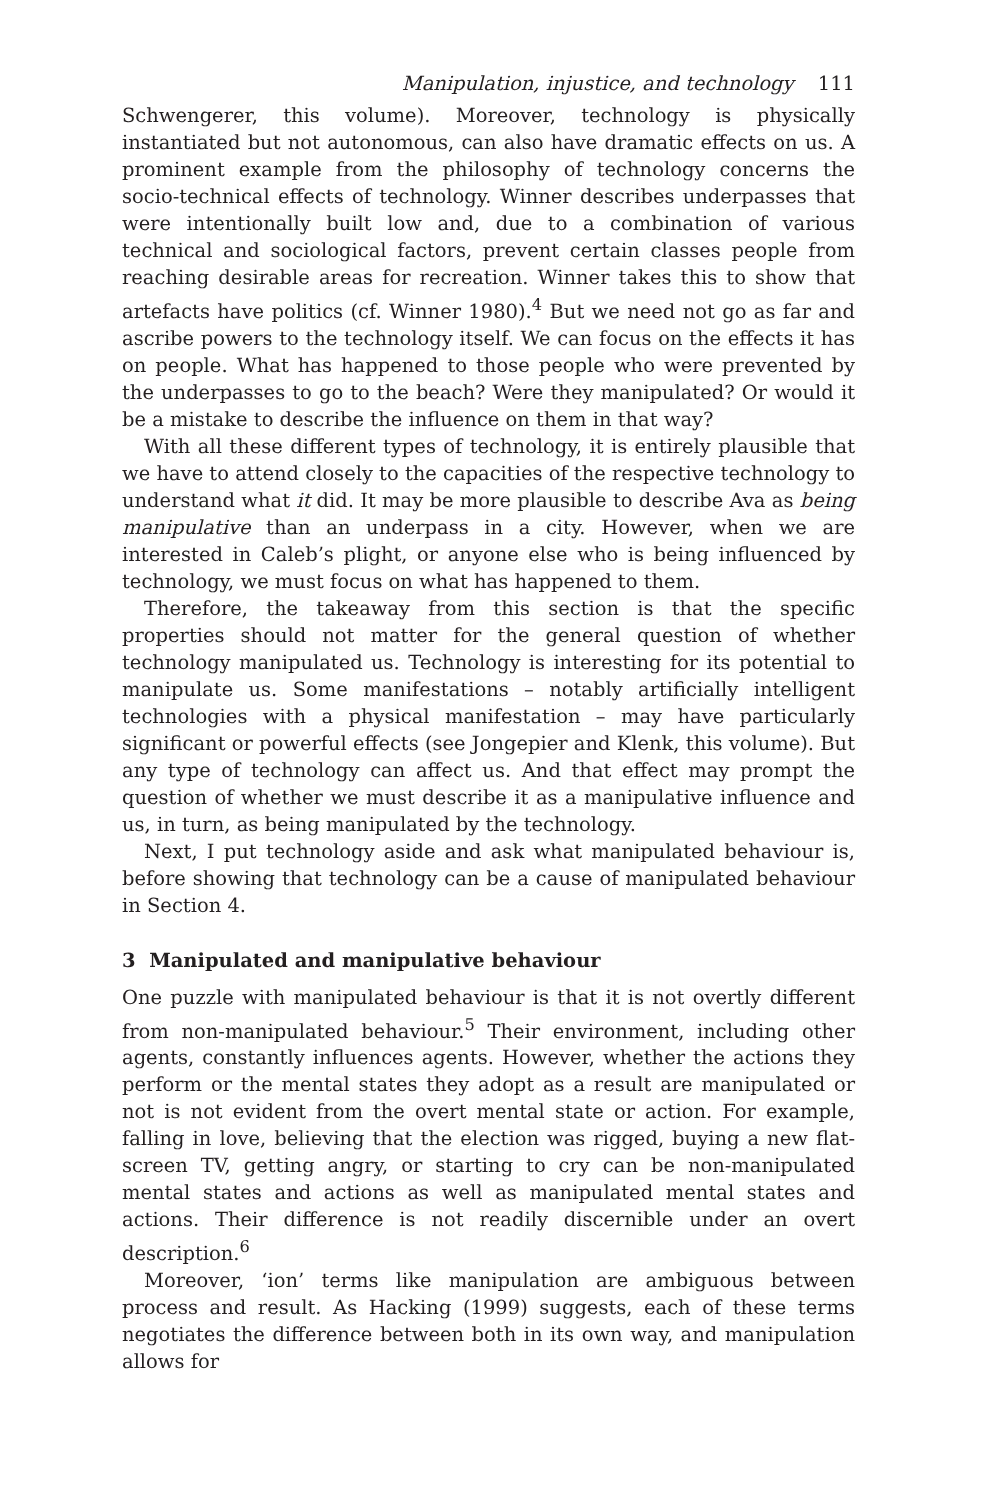Manipulation, injustice, and technology 111
Schwengerer, this volume). Moreover, technology is physically instantiated but not autonomous, can also have dramatic effects on us. A prominent example from the philosophy of technology concerns the socio-technical effects of technology. Winner describes underpasses that were intentionally built low and, due to a combination of various technical and sociological factors, prevent certain classes people from reaching desirable areas for recreation. Winner takes this to show that artefacts have politics (cf. Winner 1980).<sup>4</sup> But we need not go as far and ascribe powers to the technology itself. We can focus on the effects it has on people. What has happened to those people who were prevented by the underpasses to go to the beach? Were they manipulated? Or would it be a mistake to describe the influence on them in that way?
With all these different types of technology, it is entirely plausible that we have to attend closely to the capacities of the respective technology to understand what it did. It may be more plausible to describe Ava as being manipulative than an underpass in a city. However, when we are interested in Caleb’s plight, or anyone else who is being influenced by technology, we must focus on what has happened to them.
Therefore, the takeaway from this section is that the specific properties should not matter for the general question of whether technology manipulated us. Technology is interesting for its potential to manipulate us. Some manifestations – notably artificially intelligent technologies with a physical manifestation – may have particularly significant or powerful effects (see Jongepier and Klenk, this volume). But any type of technology can affect us. And that effect may prompt the question of whether we must describe it as a manipulative influence and us, in turn, as being manipulated by the technology.
Next, I put technology aside and ask what manipulated behaviour is, before showing that technology can be a cause of manipulated behaviour in Section 4.
3 Manipulated and manipulative behaviour
One puzzle with manipulated behaviour is that it is not overtly different from non-manipulated behaviour.<sup>5</sup> Their environment, including other agents, constantly influences agents. However, whether the actions they perform or the mental states they adopt as a result are manipulated or not is not evident from the overt mental state or action. For example, falling in love, believing that the election was rigged, buying a new flat-screen TV, getting angry, or starting to cry can be non-manipulated mental states and actions as well as manipulated mental states and actions. Their difference is not readily discernible under an overt description.<sup>6</sup>
Moreover, ‘ion’ terms like manipulation are ambiguous between process and result. As Hacking (1999) suggests, each of these terms negotiates the difference between both in its own way, and manipulation allows for